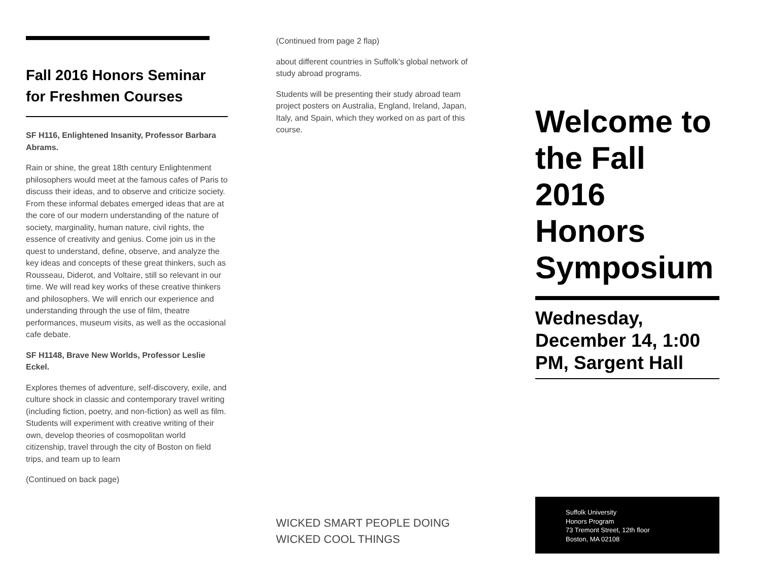Fall 2016 Honors Seminar for Freshmen Courses
SF H116, Enlightened Insanity, Professor Barbara Abrams.
Rain or shine, the great 18th century Enlightenment philosophers would meet at the famous cafes of Paris to discuss their ideas, and to observe and criticize society. From these informal debates emerged ideas that are at the core of our modern understanding of the nature of society, marginality, human nature, civil rights, the essence of creativity and genius. Come join us in the quest to understand, define, observe, and analyze the key ideas and concepts of these great thinkers, such as Rousseau, Diderot, and Voltaire, still so relevant in our time. We will read key works of these creative thinkers and philosophers. We will enrich our experience and understanding through the use of film, theatre performances, museum visits, as well as the occasional cafe debate.
SF H1148, Brave New Worlds, Professor Leslie Eckel.
Explores themes of adventure, self-discovery, exile, and culture shock in classic and contemporary travel writing (including fiction, poetry, and non-fiction) as well as film. Students will experiment with creative writing of their own, develop theories of cosmopolitan world citizenship, travel through the city of Boston on field trips, and team up to learn
(Continued on back page)
(Continued from page 2 flap)
about different countries in Suffolk's global network of study abroad programs.
Students will be presenting their study abroad team project posters on Australia, England, Ireland, Japan, Italy, and Spain, which they worked on as part of this course.
WICKED SMART PEOPLE DOING WICKED COOL THINGS
Welcome to the Fall 2016 Honors Symposium
Wednesday, December 14, 1:00 PM, Sargent Hall
Suffolk University
Honors Program
73 Tremont Street, 12th floor
Boston, MA 02108